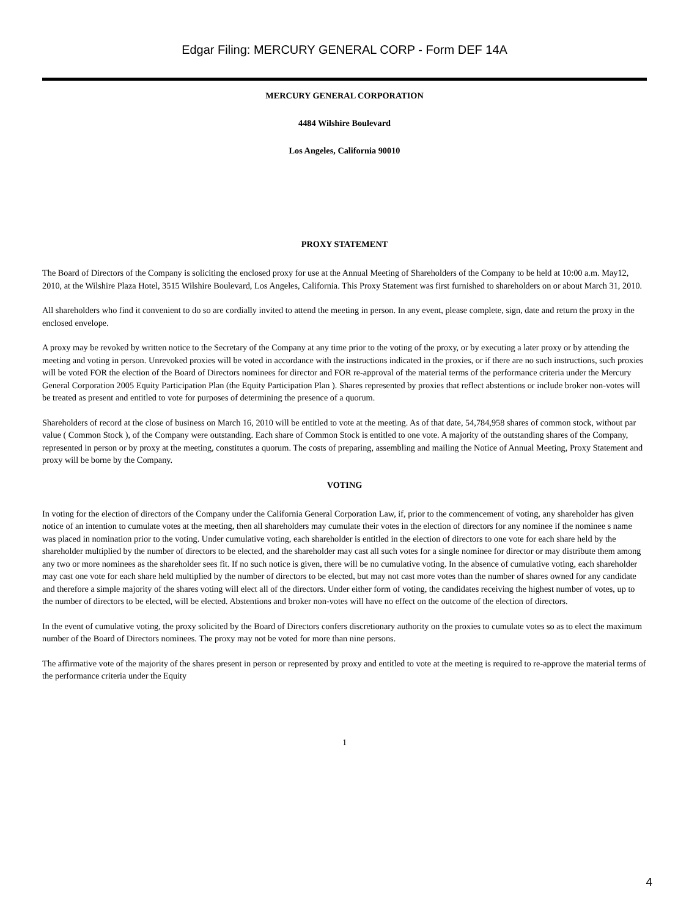Edgar Filing: MERCURY GENERAL CORP - Form DEF 14A
MERCURY GENERAL CORPORATION
4484 Wilshire Boulevard
Los Angeles, California 90010
PROXY STATEMENT
The Board of Directors of the Company is soliciting the enclosed proxy for use at the Annual Meeting of Shareholders of the Company to be held at 10:00 a.m. May12, 2010, at the Wilshire Plaza Hotel, 3515 Wilshire Boulevard, Los Angeles, California. This Proxy Statement was first furnished to shareholders on or about March 31, 2010.
All shareholders who find it convenient to do so are cordially invited to attend the meeting in person. In any event, please complete, sign, date and return the proxy in the enclosed envelope.
A proxy may be revoked by written notice to the Secretary of the Company at any time prior to the voting of the proxy, or by executing a later proxy or by attending the meeting and voting in person. Unrevoked proxies will be voted in accordance with the instructions indicated in the proxies, or if there are no such instructions, such proxies will be voted FOR the election of the Board of Directors nominees for director and FOR re-approval of the material terms of the performance criteria under the Mercury General Corporation 2005 Equity Participation Plan (the Equity Participation Plan ). Shares represented by proxies that reflect abstentions or include broker non-votes will be treated as present and entitled to vote for purposes of determining the presence of a quorum.
Shareholders of record at the close of business on March 16, 2010 will be entitled to vote at the meeting. As of that date, 54,784,958 shares of common stock, without par value ( Common Stock ), of the Company were outstanding. Each share of Common Stock is entitled to one vote. A majority of the outstanding shares of the Company, represented in person or by proxy at the meeting, constitutes a quorum. The costs of preparing, assembling and mailing the Notice of Annual Meeting, Proxy Statement and proxy will be borne by the Company.
VOTING
In voting for the election of directors of the Company under the California General Corporation Law, if, prior to the commencement of voting, any shareholder has given notice of an intention to cumulate votes at the meeting, then all shareholders may cumulate their votes in the election of directors for any nominee if the nominee s name was placed in nomination prior to the voting. Under cumulative voting, each shareholder is entitled in the election of directors to one vote for each share held by the shareholder multiplied by the number of directors to be elected, and the shareholder may cast all such votes for a single nominee for director or may distribute them among any two or more nominees as the shareholder sees fit. If no such notice is given, there will be no cumulative voting. In the absence of cumulative voting, each shareholder may cast one vote for each share held multiplied by the number of directors to be elected, but may not cast more votes than the number of shares owned for any candidate and therefore a simple majority of the shares voting will elect all of the directors. Under either form of voting, the candidates receiving the highest number of votes, up to the number of directors to be elected, will be elected. Abstentions and broker non-votes will have no effect on the outcome of the election of directors.
In the event of cumulative voting, the proxy solicited by the Board of Directors confers discretionary authority on the proxies to cumulate votes so as to elect the maximum number of the Board of Directors nominees. The proxy may not be voted for more than nine persons.
The affirmative vote of the majority of the shares present in person or represented by proxy and entitled to vote at the meeting is required to re-approve the material terms of the performance criteria under the Equity
1
4